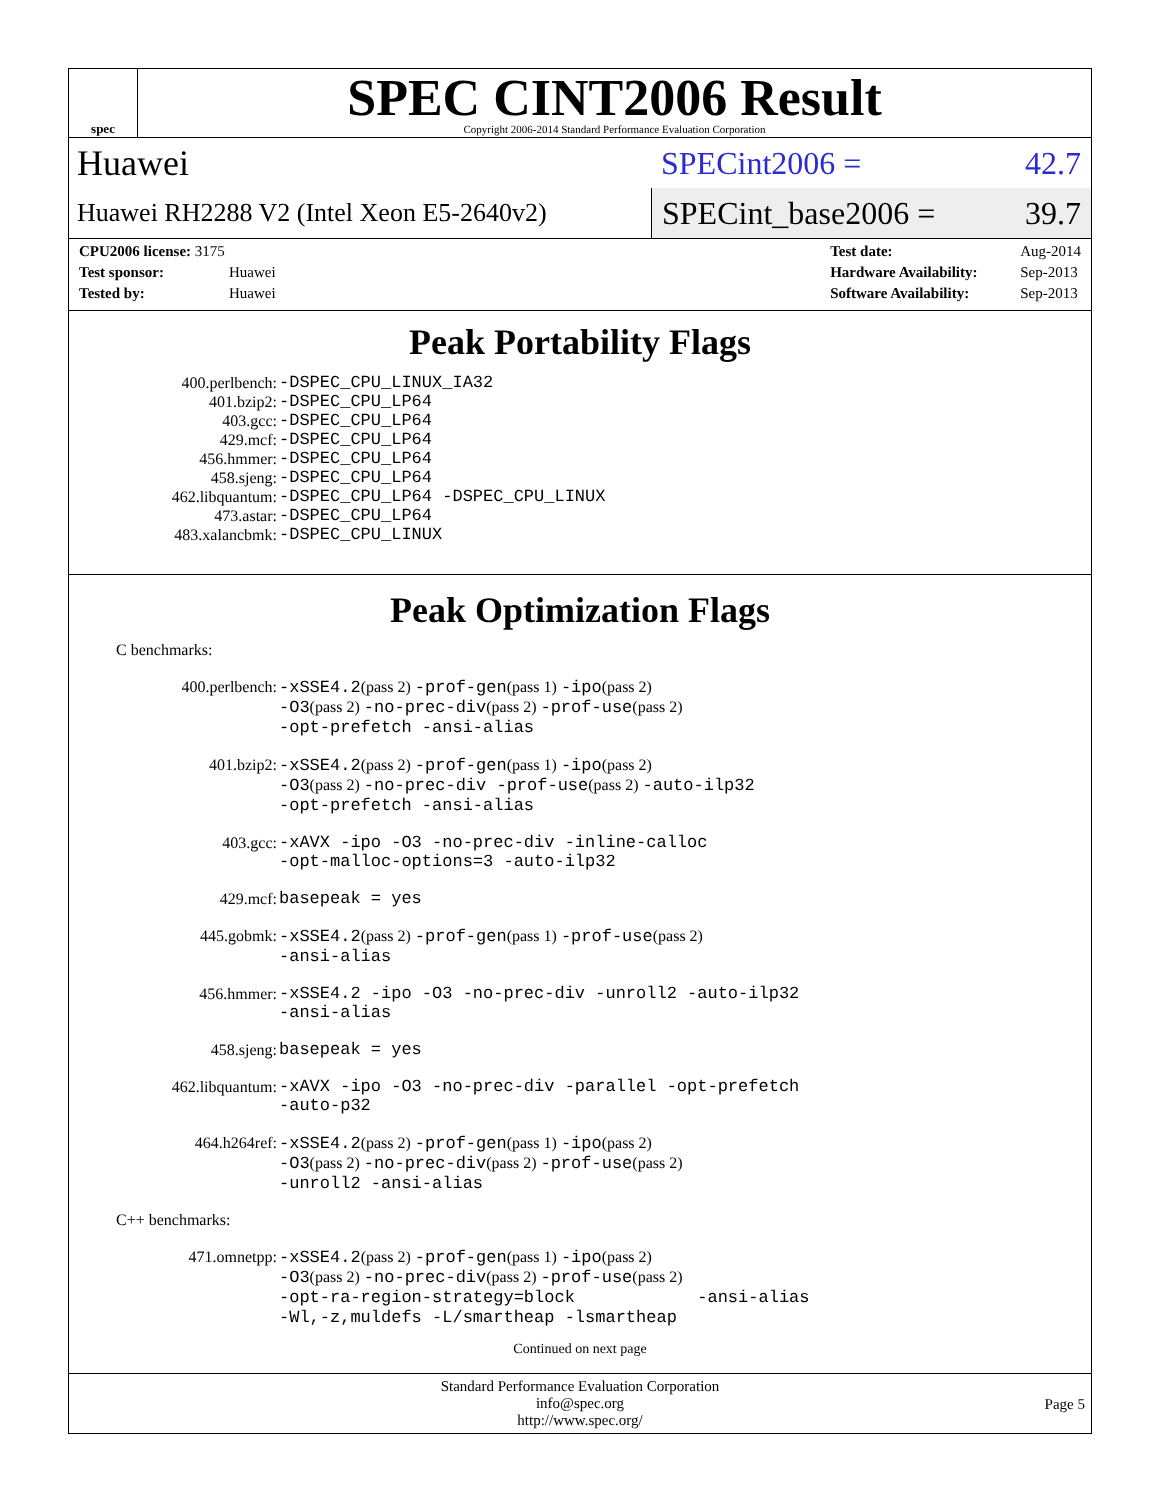spec
SPEC CINT2006 Result
Copyright 2006-2014 Standard Performance Evaluation Corporation
Huawei
SPECint2006 = 42.7
Huawei RH2288 V2 (Intel Xeon E5-2640v2)
SPECint_base2006 = 39.7
| CPU2006 license: 3175 | |
| Test sponsor: | Huawei |
| Tested by: | Huawei |
| Test date: | Aug-2014 |
| Hardware Availability: | Sep-2013 |
| Software Availability: | Sep-2013 |
Peak Portability Flags
400.perlbench:
-DSPEC_CPU_LINUX_IA32
401.bzip2:
-DSPEC_CPU_LP64
403.gcc:
-DSPEC_CPU_LP64
429.mcf:
-DSPEC_CPU_LP64
456.hmmer:
-DSPEC_CPU_LP64
458.sjeng:
-DSPEC_CPU_LP64
462.libquantum:
-DSPEC_CPU_LP64 -DSPEC_CPU_LINUX
473.astar:
-DSPEC_CPU_LP64
483.xalancbmk:
-DSPEC_CPU_LINUX
Peak Optimization Flags
C benchmarks:
400.perlbench:
-xSSE4.2(pass 2) -prof-gen(pass 1) -ipo(pass 2)
-O3(pass 2) -no-prec-div(pass 2) -prof-use(pass 2)
-opt-prefetch -ansi-alias
401.bzip2:
-xSSE4.2(pass 2) -prof-gen(pass 1) -ipo(pass 2)
-O3(pass 2) -no-prec-div -prof-use(pass 2) -auto-ilp32
-opt-prefetch -ansi-alias
403.gcc:
-xAVX -ipo -O3 -no-prec-div -inline-calloc
-opt-malloc-options=3 -auto-ilp32
429.mcf:
basepeak = yes
445.gobmk:
-xSSE4.2(pass 2) -prof-gen(pass 1) -prof-use(pass 2)
-ansi-alias
456.hmmer:
-xSSE4.2 -ipo -O3 -no-prec-div -unroll2 -auto-ilp32
-ansi-alias
458.sjeng:
basepeak = yes
462.libquantum:
-xAVX -ipo -O3 -no-prec-div -parallel -opt-prefetch
-auto-p32
464.h264ref:
-xSSE4.2(pass 2) -prof-gen(pass 1) -ipo(pass 2)
-O3(pass 2) -no-prec-div(pass 2) -prof-use(pass 2)
-unroll2 -ansi-alias
C++ benchmarks:
471.omnetpp:
-xSSE4.2(pass 2) -prof-gen(pass 1) -ipo(pass 2)
-O3(pass 2) -no-prec-div(pass 2) -prof-use(pass 2)
-opt-ra-region-strategy=block -ansi-alias
-Wl,-z,muldefs -L/smartheap -lsmartheap
Continued on next page
Standard Performance Evaluation Corporation
info@spec.org
http://www.spec.org/
Page 5